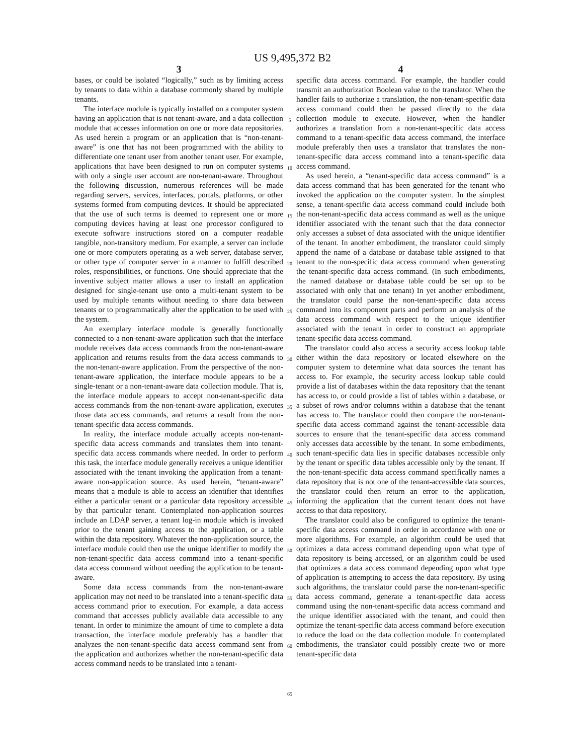US 9,495,372 B2
3
bases, or could be isolated “logically,” such as by limiting access by tenants to data within a database commonly shared by multiple tenants.
The interface module is typically installed on a computer system having an application that is not tenant-aware, and a data collection module that accesses information on one or more data repositories. As used herein a program or an application that is “non-tenant-aware” is one that has not been programmed with the ability to differentiate one tenant user from another tenant user. For example, applications that have been designed to run on computer systems with only a single user account are non-tenant-aware. Throughout the following discussion, numerous references will be made regarding servers, services, interfaces, portals, platforms, or other systems formed from computing devices. It should be appreciated that the use of such terms is deemed to represent one or more computing devices having at least one processor configured to execute software instructions stored on a computer readable tangible, non-transitory medium. For example, a server can include one or more computers operating as a web server, database server, or other type of computer server in a manner to fulfill described roles, responsibilities, or functions. One should appreciate that the inventive subject matter allows a user to install an application designed for single-tenant use onto a multi-tenant system to be used by multiple tenants without needing to share data between tenants or to programmatically alter the application to be used with the system.
An exemplary interface module is generally functionally connected to a non-tenant-aware application such that the interface module receives data access commands from the non-tenant-aware application and returns results from the data access commands to the non-tenant-aware application. From the perspective of the non-tenant-aware application, the interface module appears to be a single-tenant or a non-tenant-aware data collection module. That is, the interface module appears to accept non-tenant-specific data access commands from the non-tenant-aware application, executes those data access commands, and returns a result from the non-tenant-specific data access commands.
In reality, the interface module actually accepts non-tenant-specific data access commands and translates them into tenant-specific data access commands where needed. In order to perform this task, the interface module generally receives a unique identifier associated with the tenant invoking the application from a tenant-aware non-application source. As used herein, “tenant-aware” means that a module is able to access an identifier that identifies either a particular tenant or a particular data repository accessible by that particular tenant. Contemplated non-application sources include an LDAP server, a tenant log-in module which is invoked prior to the tenant gaining access to the application, or a table within the data repository. Whatever the non-application source, the interface module could then use the unique identifier to modify the non-tenant-specific data access command into a tenant-specific data access command without needing the application to be tenant-aware.
Some data access commands from the non-tenant-aware application may not need to be translated into a tenant-specific data access command prior to execution. For example, a data access command that accesses publicly available data accessible to any tenant. In order to minimize the amount of time to complete a data transaction, the interface module preferably has a handler that analyzes the non-tenant-specific data access command sent from the application and authorizes whether the non-tenant-specific data access command needs to be translated into a tenant-
5
10
15
20
25
30
35
40
45
50
55
60
65
4
specific data access command. For example, the handler could transmit an authorization Boolean value to the translator. When the handler fails to authorize a translation, the non-tenant-specific data access command could then be passed directly to the data collection module to execute. However, when the handler authorizes a translation from a non-tenant-specific data access command to a tenant-specific data access command, the interface module preferably then uses a translator that translates the non-tenant-specific data access command into a tenant-specific data access command.
As used herein, a “tenant-specific data access command” is a data access command that has been generated for the tenant who invoked the application on the computer system. In the simplest sense, a tenant-specific data access command could include both the non-tenant-specific data access command as well as the unique identifier associated with the tenant such that the data connector only accesses a subset of data associated with the unique identifier of the tenant. In another embodiment, the translator could simply append the name of a database or database table assigned to that tenant to the non-specific data access command when generating the tenant-specific data access command. (In such embodiments, the named database or database table could be set up to be associated with only that one tenant) In yet another embodiment, the translator could parse the non-tenant-specific data access command into its component parts and perform an analysis of the data access command with respect to the unique identifier associated with the tenant in order to construct an appropriate tenant-specific data access command.
The translator could also access a security access lookup table either within the data repository or located elsewhere on the computer system to determine what data sources the tenant has access to. For example, the security access lookup table could provide a list of databases within the data repository that the tenant has access to, or could provide a list of tables within a database, or a subset of rows and/or columns within a database that the tenant has access to. The translator could then compare the non-tenant-specific data access command against the tenant-accessible data sources to ensure that the tenant-specific data access command only accesses data accessible by the tenant. In some embodiments, such tenant-specific data lies in specific databases accessible only by the tenant or specific data tables accessible only by the tenant. If the non-tenant-specific data access command specifically names a data repository that is not one of the tenant-accessible data sources, the translator could then return an error to the application, informing the application that the current tenant does not have access to that data repository.
The translator could also be configured to optimize the tenant-specific data access command in order in accordance with one or more algorithms. For example, an algorithm could be used that optimizes a data access command depending upon what type of data repository is being accessed, or an algorithm could be used that optimizes a data access command depending upon what type of application is attempting to access the data repository. By using such algorithms, the translator could parse the non-tenant-specific data access command, generate a tenant-specific data access command using the non-tenant-specific data access command and the unique identifier associated with the tenant, and could then optimize the tenant-specific data access command before execution to reduce the load on the data collection module. In contemplated embodiments, the translator could possibly create two or more tenant-specific data